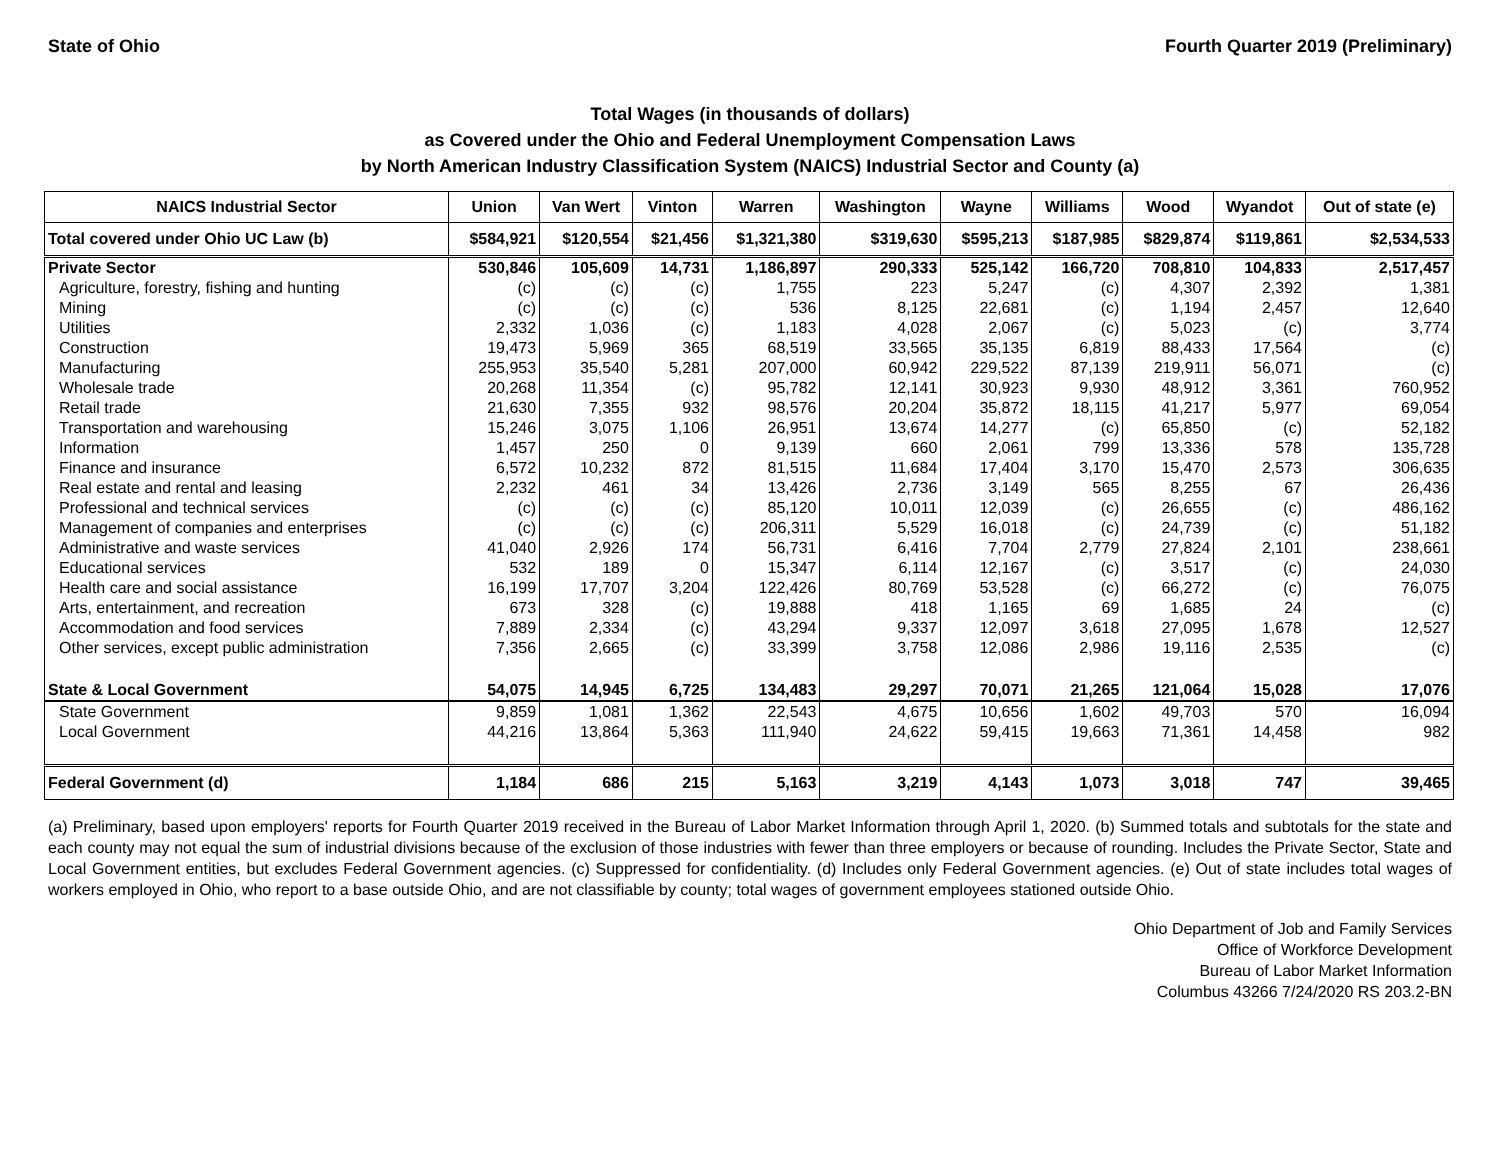State of Ohio Fourth Quarter 2019 (Preliminary)
Total Wages (in thousands of dollars)
as Covered under the Ohio and Federal Unemployment Compensation Laws
by North American Industry Classification System (NAICS) Industrial Sector and County (a)
| NAICS Industrial Sector | Union | Van Wert | Vinton | Warren | Washington | Wayne | Williams | Wood | Wyandot | Out of state (e) |
| --- | --- | --- | --- | --- | --- | --- | --- | --- | --- | --- |
| Total covered under Ohio UC Law (b) | $584,921 | $120,554 | $21,456 | $1,321,380 | $319,630 | $595,213 | $187,985 | $829,874 | $119,861 | $2,534,533 |
| Private Sector | 530,846 | 105,609 | 14,731 | 1,186,897 | 290,333 | 525,142 | 166,720 | 708,810 | 104,833 | 2,517,457 |
| Agriculture, forestry, fishing and hunting | (c) | (c) | (c) | 1,755 | 223 | 5,247 | (c) | 4,307 | 2,392 | 1,381 |
| Mining | (c) | (c) | (c) | 536 | 8,125 | 22,681 | (c) | 1,194 | 2,457 | 12,640 |
| Utilities | 2,332 | 1,036 | (c) | 1,183 | 4,028 | 2,067 | (c) | 5,023 | (c) | 3,774 |
| Construction | 19,473 | 5,969 | 365 | 68,519 | 33,565 | 35,135 | 6,819 | 88,433 | 17,564 | (c) |
| Manufacturing | 255,953 | 35,540 | 5,281 | 207,000 | 60,942 | 229,522 | 87,139 | 219,911 | 56,071 | (c) |
| Wholesale trade | 20,268 | 11,354 | (c) | 95,782 | 12,141 | 30,923 | 9,930 | 48,912 | 3,361 | 760,952 |
| Retail trade | 21,630 | 7,355 | 932 | 98,576 | 20,204 | 35,872 | 18,115 | 41,217 | 5,977 | 69,054 |
| Transportation and warehousing | 15,246 | 3,075 | 1,106 | 26,951 | 13,674 | 14,277 | (c) | 65,850 | (c) | 52,182 |
| Information | 1,457 | 250 | 0 | 9,139 | 660 | 2,061 | 799 | 13,336 | 578 | 135,728 |
| Finance and insurance | 6,572 | 10,232 | 872 | 81,515 | 11,684 | 17,404 | 3,170 | 15,470 | 2,573 | 306,635 |
| Real estate and rental and leasing | 2,232 | 461 | 34 | 13,426 | 2,736 | 3,149 | 565 | 8,255 | 67 | 26,436 |
| Professional and technical services | (c) | (c) | (c) | 85,120 | 10,011 | 12,039 | (c) | 26,655 | (c) | 486,162 |
| Management of companies and enterprises | (c) | (c) | (c) | 206,311 | 5,529 | 16,018 | (c) | 24,739 | (c) | 51,182 |
| Administrative and waste services | 41,040 | 2,926 | 174 | 56,731 | 6,416 | 7,704 | 2,779 | 27,824 | 2,101 | 238,661 |
| Educational services | 532 | 189 | 0 | 15,347 | 6,114 | 12,167 | (c) | 3,517 | (c) | 24,030 |
| Health care and social assistance | 16,199 | 17,707 | 3,204 | 122,426 | 80,769 | 53,528 | (c) | 66,272 | (c) | 76,075 |
| Arts, entertainment, and recreation | 673 | 328 | (c) | 19,888 | 418 | 1,165 | 69 | 1,685 | 24 | (c) |
| Accommodation and food services | 7,889 | 2,334 | (c) | 43,294 | 9,337 | 12,097 | 3,618 | 27,095 | 1,678 | 12,527 |
| Other services, except public administration | 7,356 | 2,665 | (c) | 33,399 | 3,758 | 12,086 | 2,986 | 19,116 | 2,535 | (c) |
| State & Local Government | 54,075 | 14,945 | 6,725 | 134,483 | 29,297 | 70,071 | 21,265 | 121,064 | 15,028 | 17,076 |
| State Government | 9,859 | 1,081 | 1,362 | 22,543 | 4,675 | 10,656 | 1,602 | 49,703 | 570 | 16,094 |
| Local Government | 44,216 | 13,864 | 5,363 | 111,940 | 24,622 | 59,415 | 19,663 | 71,361 | 14,458 | 982 |
| Federal Government (d) | 1,184 | 686 | 215 | 5,163 | 3,219 | 4,143 | 1,073 | 3,018 | 747 | 39,465 |
(a) Preliminary, based upon employers' reports for Fourth Quarter 2019 received in the Bureau of Labor Market Information through April 1, 2020. (b) Summed totals and subtotals for the state and each county may not equal the sum of industrial divisions because of the exclusion of those industries with fewer than three employers or because of rounding. Includes the Private Sector, State and Local Government entities, but excludes Federal Government agencies. (c) Suppressed for confidentiality. (d) Includes only Federal Government agencies. (e) Out of state includes total wages of workers employed in Ohio, who report to a base outside Ohio, and are not classifiable by county; total wages of government employees stationed outside Ohio.
Ohio Department of Job and Family Services
Office of Workforce Development
Bureau of Labor Market Information
Columbus 43266 7/24/2020 RS 203.2-BN